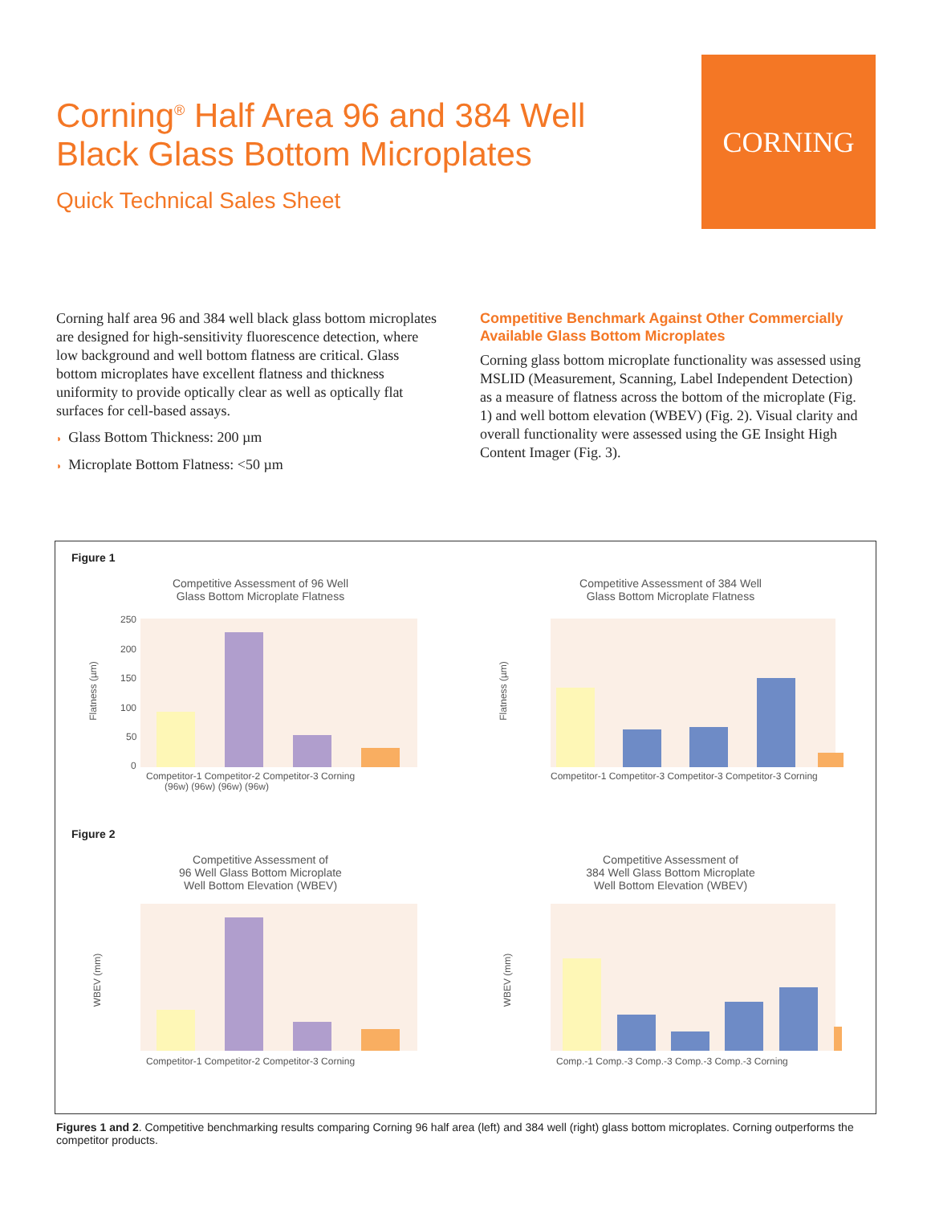Corning<sup>®</sup> Half Area 96 and 384 Well
Black Glass Bottom Microplates
Quick Technical Sales Sheet
CORNING
Corning half area 96 and 384 well black glass bottom microplates are designed for high-sensitivity fluorescence detection, where low background and well bottom flatness are critical. Glass bottom microplates have excellent flatness and thickness uniformity to provide optically clear as well as optically flat surfaces for cell-based assays.
◗ Glass Bottom Thickness: 200 µm
◗ Microplate Bottom Flatness: <50 µm
Competitive Benchmark Against Other Commercially Available Glass Bottom Microplates
Corning glass bottom microplate functionality was assessed using MSLID (Measurement, Scanning, Label Independent Detection) as a measure of flatness across the bottom of the microplate (Fig. 1) and well bottom elevation (WBEV) (Fig. 2). Visual clarity and overall functionality were assessed using the GE Insight High Content Imager (Fig. 3).
Figure 1
Competitive Assessment of 96 Well
Glass Bottom Microplate Flatness
Flatness (µm)
250
200
150
100
50
0
Competitor-1 Competitor-2 Competitor-3 Corning
(96w) (96w) (96w) (96w)
Competitive Assessment of 384 Well
Glass Bottom Microplate Flatness
Flatness (µm)
Competitor-1 Competitor-3 Competitor-3 Competitor-3 Corning
Figure 2
Competitive Assessment of
96 Well Glass Bottom Microplate
Well Bottom Elevation (WBEV)
WBEV (mm)
Competitor-1 Competitor-2 Competitor-3 Corning
Competitive Assessment of
384 Well Glass Bottom Microplate
Well Bottom Elevation (WBEV)
WBEV (mm)
Comp.-1 Comp.-3 Comp.-3 Comp.-3 Comp.-3 Corning
Figures 1 and 2. Competitive benchmarking results comparing Corning 96 half area (left) and 384 well (right) glass bottom microplates. Corning outperforms the competitor products.